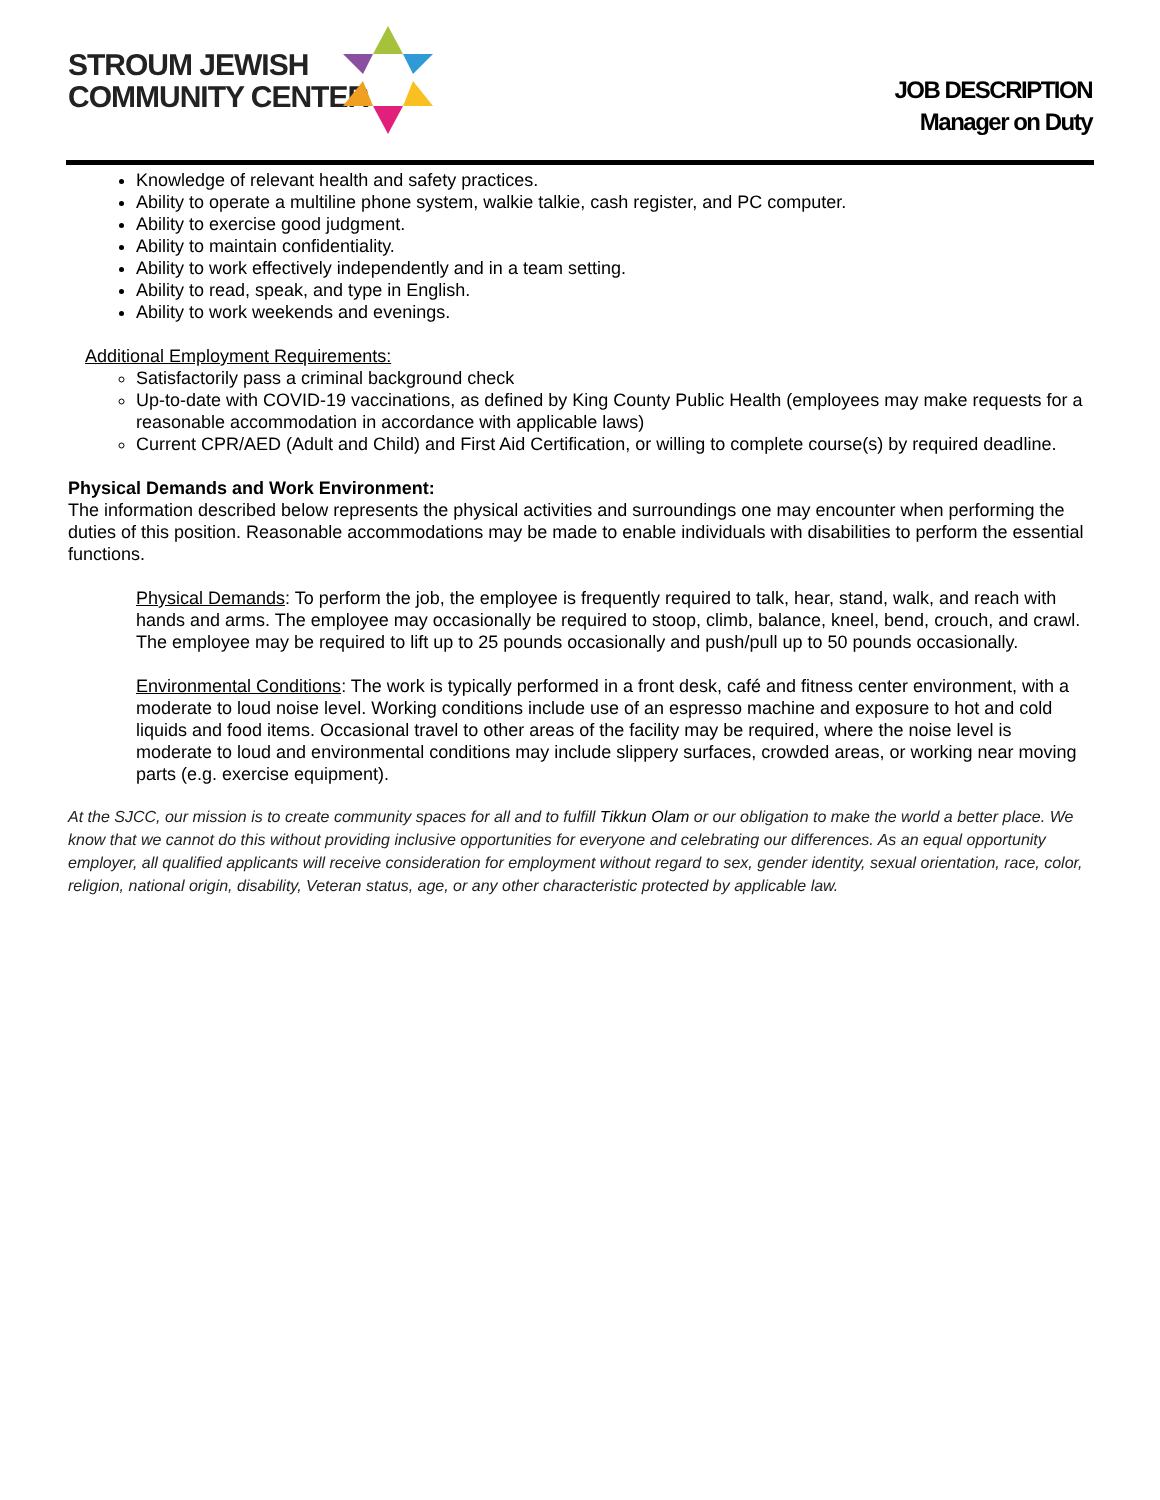STROUM JEWISH
COMMUNITY CENTER
JOB DESCRIPTION
Manager on Duty
Knowledge of relevant health and safety practices.
Ability to operate a multiline phone system, walkie talkie, cash register, and PC computer.
Ability to exercise good judgment.
Ability to maintain confidentiality.
Ability to work effectively independently and in a team setting.
Ability to read, speak, and type in English.
Ability to work weekends and evenings.
Additional Employment Requirements:
Satisfactorily pass a criminal background check
Up-to-date with COVID-19 vaccinations, as defined by King County Public Health (employees may make requests for a reasonable accommodation in accordance with applicable laws)
Current CPR/AED (Adult and Child) and First Aid Certification, or willing to complete course(s) by required deadline.
Physical Demands and Work Environment:
The information described below represents the physical activities and surroundings one may encounter when performing the duties of this position. Reasonable accommodations may be made to enable individuals with disabilities to perform the essential functions.
Physical Demands: To perform the job, the employee is frequently required to talk, hear, stand, walk, and reach with hands and arms. The employee may occasionally be required to stoop, climb, balance, kneel, bend, crouch, and crawl. The employee may be required to lift up to 25 pounds occasionally and push/pull up to 50 pounds occasionally.
Environmental Conditions: The work is typically performed in a front desk, café and fitness center environment, with a moderate to loud noise level. Working conditions include use of an espresso machine and exposure to hot and cold liquids and food items. Occasional travel to other areas of the facility may be required, where the noise level is moderate to loud and environmental conditions may include slippery surfaces, crowded areas, or working near moving parts (e.g. exercise equipment).
At the SJCC, our mission is to create community spaces for all and to fulfill Tikkun Olam or our obligation to make the world a better place. We know that we cannot do this without providing inclusive opportunities for everyone and celebrating our differences. As an equal opportunity employer, all qualified applicants will receive consideration for employment without regard to sex, gender identity, sexual orientation, race, color, religion, national origin, disability, Veteran status, age, or any other characteristic protected by applicable law.